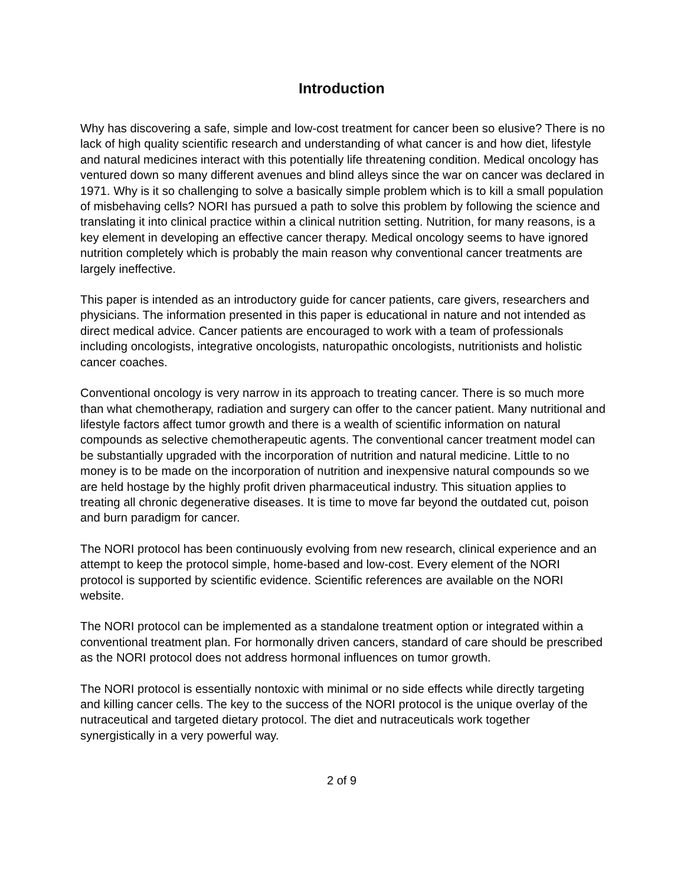Introduction
Why has discovering a safe, simple and low-cost treatment for cancer been so elusive? There is no lack of high quality scientific research and understanding of what cancer is and how diet, lifestyle and natural medicines interact with this potentially life threatening condition. Medical oncology has ventured down so many different avenues and blind alleys since the war on cancer was declared in 1971. Why is it so challenging to solve a basically simple problem which is to kill a small population of misbehaving cells? NORI has pursued a path to solve this problem by following the science and translating it into clinical practice within a clinical nutrition setting. Nutrition, for many reasons, is a key element in developing an effective cancer therapy. Medical oncology seems to have ignored nutrition completely which is probably the main reason why conventional cancer treatments are largely ineffective.
This paper is intended as an introductory guide for cancer patients, care givers, researchers and physicians. The information presented in this paper is educational in nature and not intended as direct medical advice. Cancer patients are encouraged to work with a team of professionals including oncologists, integrative oncologists, naturopathic oncologists, nutritionists and holistic cancer coaches.
Conventional oncology is very narrow in its approach to treating cancer. There is so much more than what chemotherapy, radiation and surgery can offer to the cancer patient. Many nutritional and lifestyle factors affect tumor growth and there is a wealth of scientific information on natural compounds as selective chemotherapeutic agents. The conventional cancer treatment model can be substantially upgraded with the incorporation of nutrition and natural medicine. Little to no money is to be made on the incorporation of nutrition and inexpensive natural compounds so we are held hostage by the highly profit driven pharmaceutical industry. This situation applies to treating all chronic degenerative diseases. It is time to move far beyond the outdated cut, poison and burn paradigm for cancer.
The NORI protocol has been continuously evolving from new research, clinical experience and an attempt to keep the protocol simple, home-based and low-cost. Every element of the NORI protocol is supported by scientific evidence. Scientific references are available on the NORI website.
The NORI protocol can be implemented as a standalone treatment option or integrated within a conventional treatment plan. For hormonally driven cancers, standard of care should be prescribed as the NORI protocol does not address hormonal influences on tumor growth.
The NORI protocol is essentially nontoxic with minimal or no side effects while directly targeting and killing cancer cells. The key to the success of the NORI protocol is the unique overlay of the nutraceutical and targeted dietary protocol. The diet and nutraceuticals work together synergistically in a very powerful way.
2 of 9